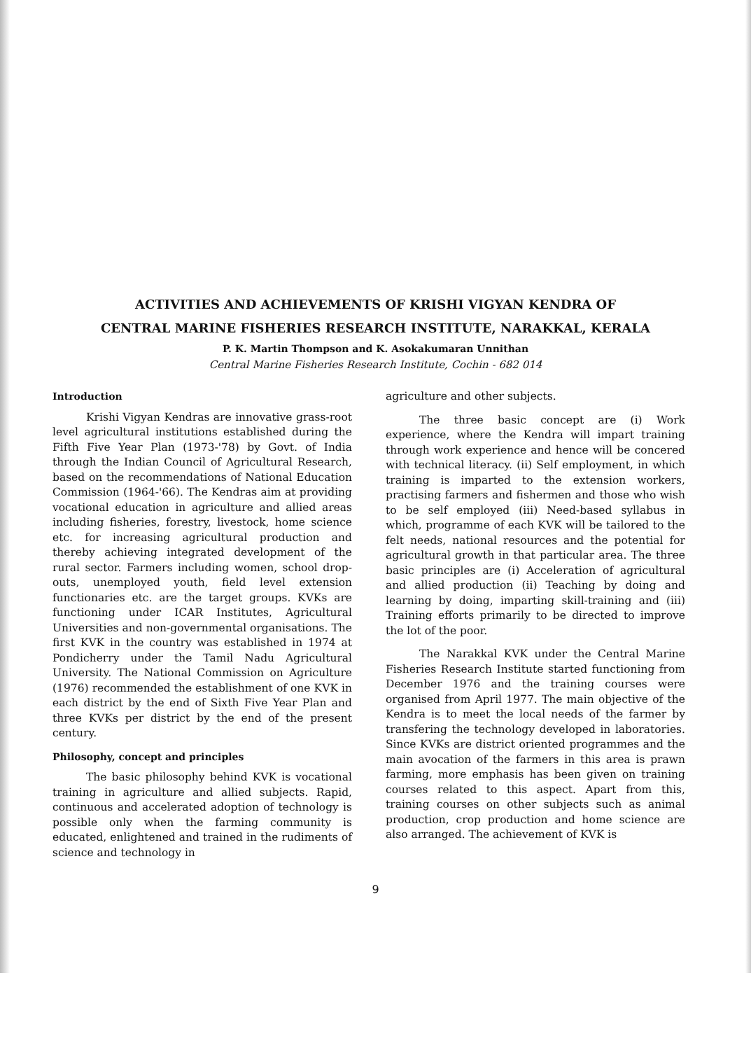ACTIVITIES AND ACHIEVEMENTS OF KRISHI VIGYAN KENDRA OF
CENTRAL MARINE FISHERIES RESEARCH INSTITUTE, NARAKKAL, KERALA
P. K. Martin Thompson and K. Asokakumaran Unnithan
Central Marine Fisheries Research Institute, Cochin - 682 014
Introduction
Krishi Vigyan Kendras are innovative grass-root level agricultural institutions established during the Fifth Five Year Plan (1973-'78) by Govt. of India through the Indian Council of Agricultural Research, based on the recommendations of National Education Commission (1964-'66). The Kendras aim at providing vocational education in agriculture and allied areas including fisheries, forestry, livestock, home science etc. for increasing agricultural production and thereby achieving integrated development of the rural sector. Farmers including women, school drop-outs, unemployed youth, field level extension functionaries etc. are the target groups. KVKs are functioning under ICAR Institutes, Agricultural Universities and non-governmental organisations. The first KVK in the country was established in 1974 at Pondicherry under the Tamil Nadu Agricultural University. The National Commission on Agriculture (1976) recommended the establishment of one KVK in each district by the end of Sixth Five Year Plan and three KVKs per district by the end of the present century.
Philosophy, concept and principles
The basic philosophy behind KVK is vocational training in agriculture and allied subjects. Rapid, continuous and accelerated adoption of technology is possible only when the farming community is educated, enlightened and trained in the rudiments of science and technology in
agriculture and other subjects.
The three basic concept are (i) Work experience, where the Kendra will impart training through work experience and hence will be concered with technical literacy. (ii) Self employment, in which training is imparted to the extension workers, practising farmers and fishermen and those who wish to be self employed (iii) Need-based syllabus in which, programme of each KVK will be tailored to the felt needs, national resources and the potential for agricultural growth in that particular area. The three basic principles are (i) Acceleration of agricultural and allied production (ii) Teaching by doing and learning by doing, imparting skill-training and (iii) Training efforts primarily to be directed to improve the lot of the poor.
The Narakkal KVK under the Central Marine Fisheries Research Institute started functioning from December 1976 and the training courses were organised from April 1977. The main objective of the Kendra is to meet the local needs of the farmer by transfering the technology developed in laboratories. Since KVKs are district oriented programmes and the main avocation of the farmers in this area is prawn farming, more emphasis has been given on training courses related to this aspect. Apart from this, training courses on other subjects such as animal production, crop production and home science are also arranged. The achievement of KVK is
9